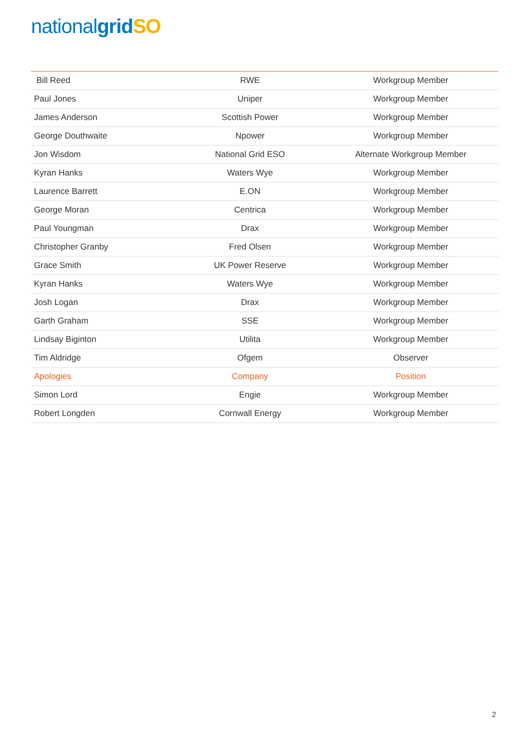national grid SO
| Bill Reed | RWE | Workgroup Member |
| Paul Jones | Uniper | Workgroup Member |
| James Anderson | Scottish Power | Workgroup Member |
| George Douthwaite | Npower | Workgroup Member |
| Jon Wisdom | National Grid ESO | Alternate Workgroup Member |
| Kyran Hanks | Waters Wye | Workgroup Member |
| Laurence Barrett | E.ON | Workgroup Member |
| George Moran | Centrica | Workgroup Member |
| Paul Youngman | Drax | Workgroup Member |
| Christopher Granby | Fred Olsen | Workgroup Member |
| Grace Smith | UK Power Reserve | Workgroup Member |
| Kyran Hanks | Waters Wye | Workgroup Member |
| Josh Logan | Drax | Workgroup Member |
| Garth Graham | SSE | Workgroup Member |
| Lindsay Biginton | Utilita | Workgroup Member |
| Tim Aldridge | Ofgem | Observer |
| Apologies | Company | Position |
| Simon Lord | Engie | Workgroup Member |
| Robert Longden | Cornwall Energy | Workgroup Member |
2